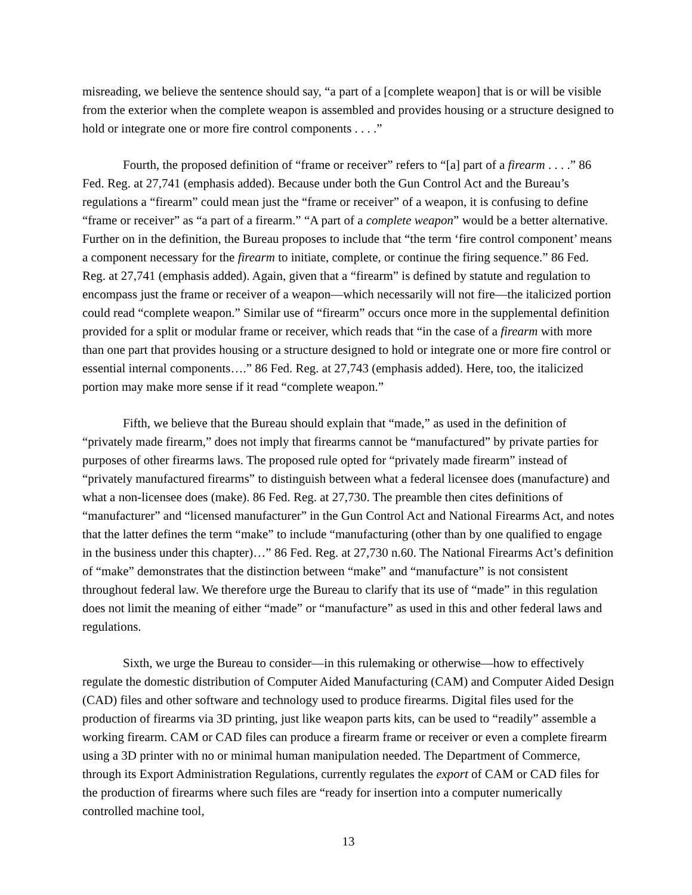misreading, we believe the sentence should say, “a part of a [complete weapon] that is or will be visible from the exterior when the complete weapon is assembled and provides housing or a structure designed to hold or integrate one or more fire control components . . . .”
Fourth, the proposed definition of “frame or receiver” refers to “[a] part of a firearm . . . .” 86 Fed. Reg. at 27,741 (emphasis added). Because under both the Gun Control Act and the Bureau’s regulations a “firearm” could mean just the “frame or receiver” of a weapon, it is confusing to define “frame or receiver” as “a part of a firearm.” “A part of a complete weapon” would be a better alternative. Further on in the definition, the Bureau proposes to include that “the term ‘fire control component’ means a component necessary for the firearm to initiate, complete, or continue the firing sequence.” 86 Fed. Reg. at 27,741 (emphasis added). Again, given that a “firearm” is defined by statute and regulation to encompass just the frame or receiver of a weapon—which necessarily will not fire—the italicized portion could read “complete weapon.” Similar use of “firearm” occurs once more in the supplemental definition provided for a split or modular frame or receiver, which reads that “in the case of a firearm with more than one part that provides housing or a structure designed to hold or integrate one or more fire control or essential internal components….” 86 Fed. Reg. at 27,743 (emphasis added). Here, too, the italicized portion may make more sense if it read “complete weapon.”
Fifth, we believe that the Bureau should explain that “made,” as used in the definition of “privately made firearm,” does not imply that firearms cannot be “manufactured” by private parties for purposes of other firearms laws. The proposed rule opted for “privately made firearm” instead of “privately manufactured firearms” to distinguish between what a federal licensee does (manufacture) and what a non-licensee does (make). 86 Fed. Reg. at 27,730. The preamble then cites definitions of “manufacturer” and “licensed manufacturer” in the Gun Control Act and National Firearms Act, and notes that the latter defines the term “make” to include “manufacturing (other than by one qualified to engage in the business under this chapter)…” 86 Fed. Reg. at 27,730 n.60. The National Firearms Act’s definition of “make” demonstrates that the distinction between “make” and “manufacture” is not consistent throughout federal law. We therefore urge the Bureau to clarify that its use of “made” in this regulation does not limit the meaning of either “made” or “manufacture” as used in this and other federal laws and regulations.
Sixth, we urge the Bureau to consider—in this rulemaking or otherwise—how to effectively regulate the domestic distribution of Computer Aided Manufacturing (CAM) and Computer Aided Design (CAD) files and other software and technology used to produce firearms. Digital files used for the production of firearms via 3D printing, just like weapon parts kits, can be used to “readily” assemble a working firearm. CAM or CAD files can produce a firearm frame or receiver or even a complete firearm using a 3D printer with no or minimal human manipulation needed. The Department of Commerce, through its Export Administration Regulations, currently regulates the export of CAM or CAD files for the production of firearms where such files are “ready for insertion into a computer numerically controlled machine tool,
13